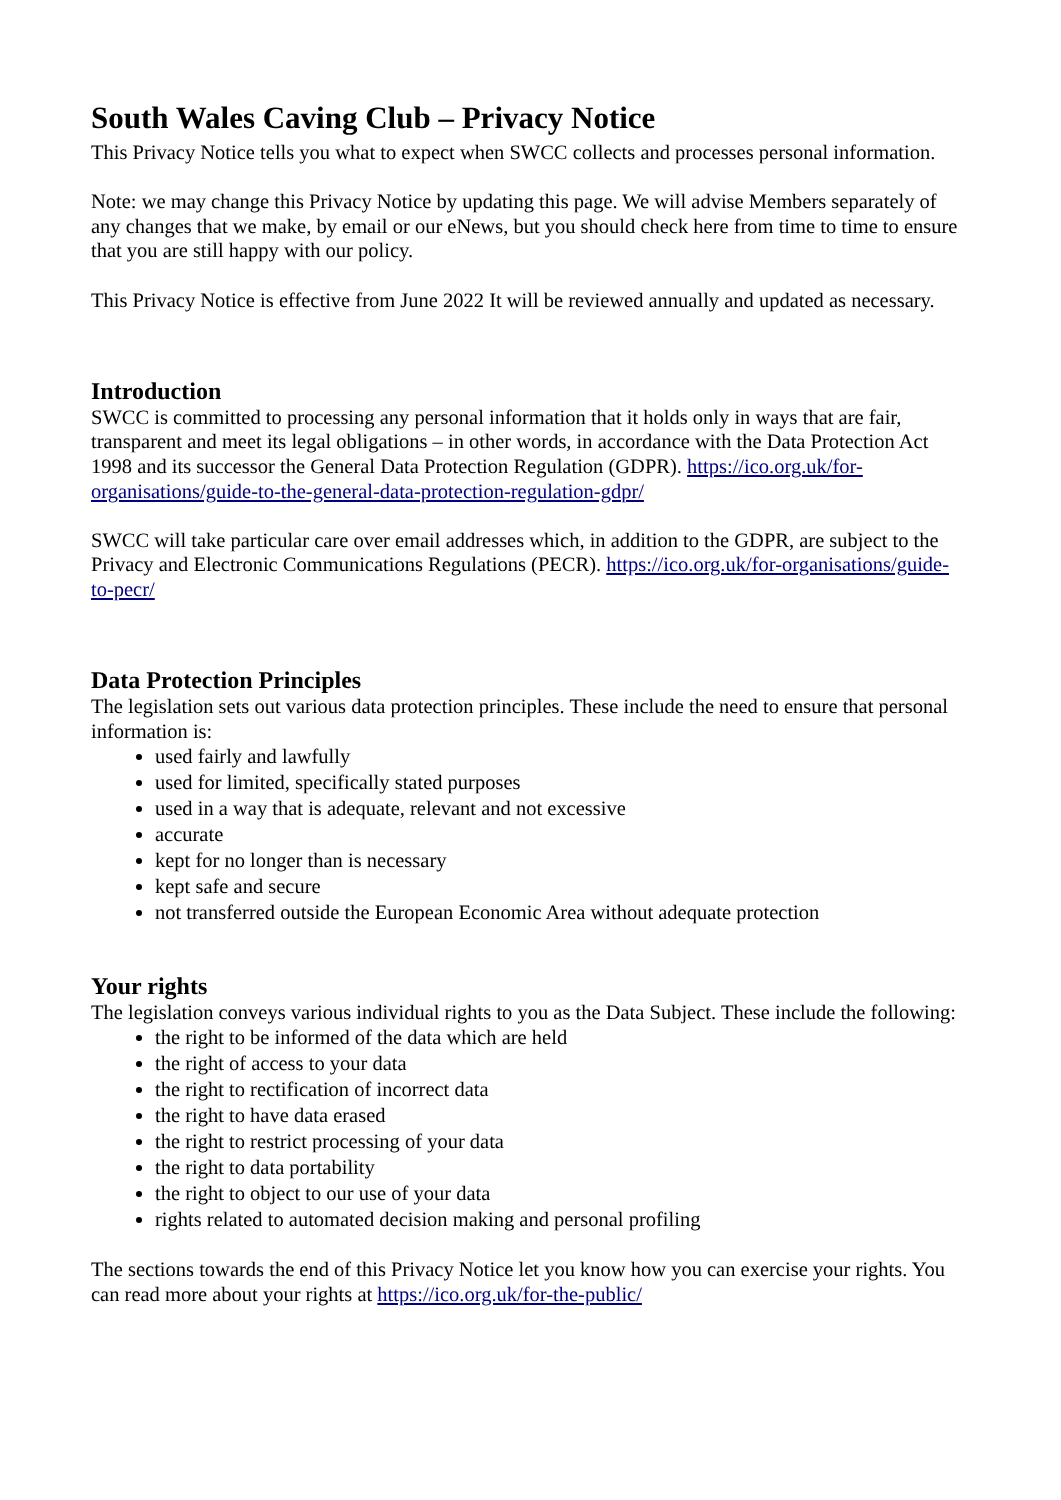South Wales Caving Club – Privacy Notice
This Privacy Notice tells you what to expect when SWCC collects and processes personal information.
Note: we may change this Privacy Notice by updating this page. We will advise Members separately of any changes that we make, by email or our eNews, but you should check here from time to time to ensure that you are still happy with our policy.
This Privacy Notice is effective from June 2022 It will be reviewed annually and updated as necessary.
Introduction
SWCC is committed to processing any personal information that it holds only in ways that are fair, transparent and meet its legal obligations – in other words, in accordance with the Data Protection Act 1998 and its successor the General Data Protection Regulation (GDPR). https://ico.org.uk/for-organisations/guide-to-the-general-data-protection-regulation-gdpr/
SWCC will take particular care over email addresses which, in addition to the GDPR, are subject to the Privacy and Electronic Communications Regulations (PECR). https://ico.org.uk/for-organisations/guide-to-pecr/
Data Protection Principles
The legislation sets out various data protection principles. These include the need to ensure that personal information is:
used fairly and lawfully
used for limited, specifically stated purposes
used in a way that is adequate, relevant and not excessive
accurate
kept for no longer than is necessary
kept safe and secure
not transferred outside the European Economic Area without adequate protection
Your rights
The legislation conveys various individual rights to you as the Data Subject. These include the following:
the right to be informed of the data which are held
the right of access to your data
the right to rectification of incorrect data
the right to have data erased
the right to restrict processing of your data
the right to data portability
the right to object to our use of your data
rights related to automated decision making and personal profiling
The sections towards the end of this Privacy Notice let you know how you can exercise your rights. You can read more about your rights at https://ico.org.uk/for-the-public/